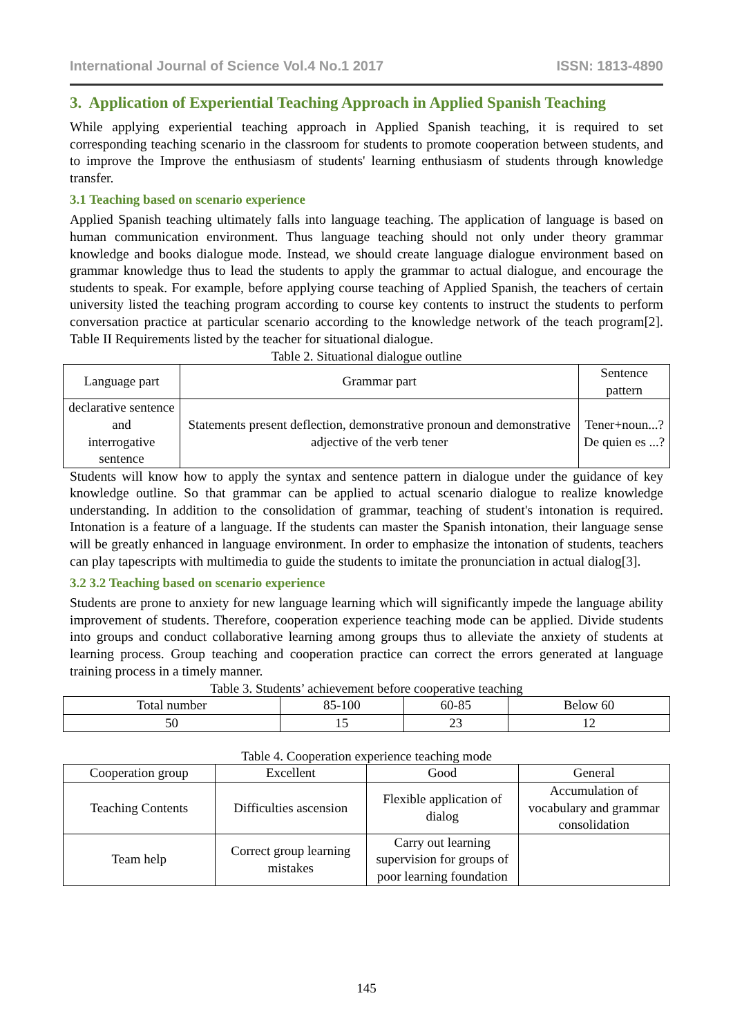International Journal of Science Vol.4 No.1 2017 ISSN: 1813-4890
3. Application of Experiential Teaching Approach in Applied Spanish Teaching
While applying experiential teaching approach in Applied Spanish teaching, it is required to set corresponding teaching scenario in the classroom for students to promote cooperation between students, and to improve the Improve the enthusiasm of students' learning enthusiasm of students through knowledge transfer.
3.1 Teaching based on scenario experience
Applied Spanish teaching ultimately falls into language teaching. The application of language is based on human communication environment. Thus language teaching should not only under theory grammar knowledge and books dialogue mode. Instead, we should create language dialogue environment based on grammar knowledge thus to lead the students to apply the grammar to actual dialogue, and encourage the students to speak. For example, before applying course teaching of Applied Spanish, the teachers of certain university listed the teaching program according to course key contents to instruct the students to perform conversation practice at particular scenario according to the knowledge network of the teach program[2]. Table II Requirements listed by the teacher for situational dialogue.
Table 2. Situational dialogue outline
| Language part | Grammar part | Sentence pattern |
| --- | --- | --- |
| declarative sentence and interrogative sentence | Statements present deflection, demonstrative pronoun and demonstrative adjective of the verb tener | Tener+noun...? De quien es ...? |
Students will know how to apply the syntax and sentence pattern in dialogue under the guidance of key knowledge outline. So that grammar can be applied to actual scenario dialogue to realize knowledge understanding. In addition to the consolidation of grammar, teaching of student's intonation is required. Intonation is a feature of a language. If the students can master the Spanish intonation, their language sense will be greatly enhanced in language environment. In order to emphasize the intonation of students, teachers can play tapescripts with multimedia to guide the students to imitate the pronunciation in actual dialog[3].
3.2 3.2 Teaching based on scenario experience
Students are prone to anxiety for new language learning which will significantly impede the language ability improvement of students. Therefore, cooperation experience teaching mode can be applied. Divide students into groups and conduct collaborative learning among groups thus to alleviate the anxiety of students at learning process. Group teaching and cooperation practice can correct the errors generated at language training process in a timely manner.
Table 3. Students’ achievement before cooperative teaching
| Total number | 85-100 | 60-85 | Below 60 |
| --- | --- | --- | --- |
| 50 | 15 | 23 | 12 |
Table 4. Cooperation experience teaching mode
| Cooperation group | Excellent | Good | General |
| --- | --- | --- | --- |
| Teaching Contents | Difficulties ascension | Flexible application of dialog | Accumulation of vocabulary and grammar consolidation |
| Team help | Correct group learning mistakes | Carry out learning supervision for groups of poor learning foundation | |
145